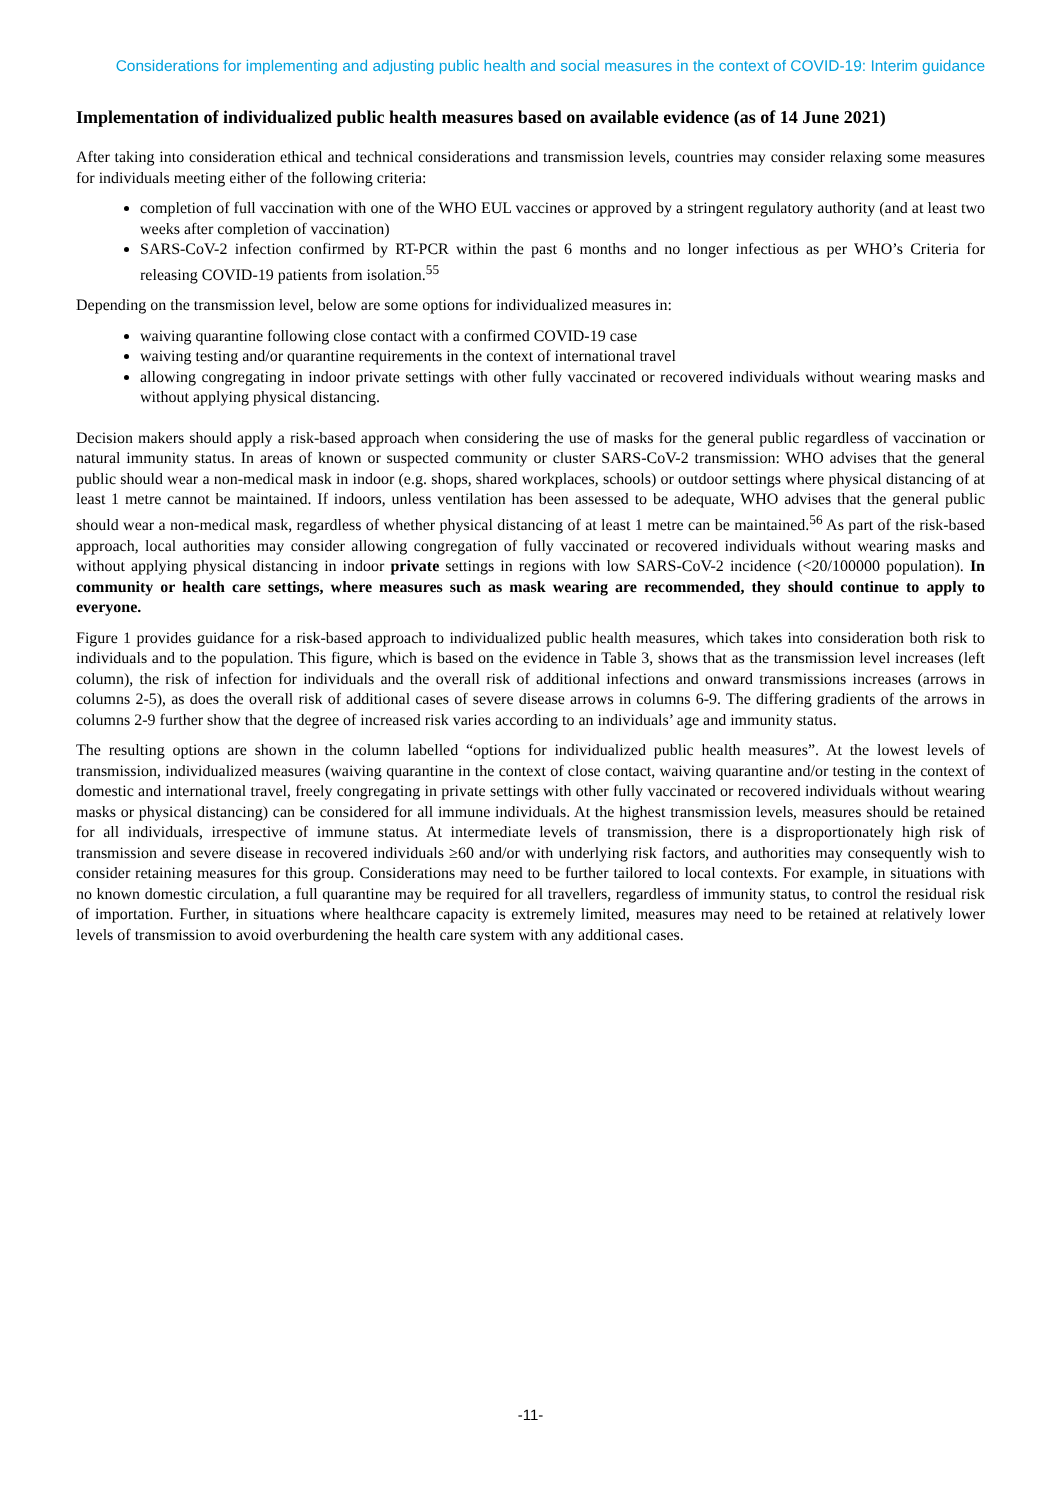Considerations for implementing and adjusting public health and social measures in the context of COVID-19: Interim guidance
Implementation of individualized public health measures based on available evidence (as of 14 June 2021)
After taking into consideration ethical and technical considerations and transmission levels, countries may consider relaxing some measures for individuals meeting either of the following criteria:
completion of full vaccination with one of the WHO EUL vaccines or approved by a stringent regulatory authority (and at least two weeks after completion of vaccination)
SARS-CoV-2 infection confirmed by RT-PCR within the past 6 months and no longer infectious as per WHO’s Criteria for releasing COVID-19 patients from isolation.<sup>55</sup>
Depending on the transmission level, below are some options for individualized measures in:
waiving quarantine following close contact with a confirmed COVID-19 case
waiving testing and/or quarantine requirements in the context of international travel
allowing congregating in indoor private settings with other fully vaccinated or recovered individuals without wearing masks and without applying physical distancing.
Decision makers should apply a risk-based approach when considering the use of masks for the general public regardless of vaccination or natural immunity status. In areas of known or suspected community or cluster SARS-CoV-2 transmission: WHO advises that the general public should wear a non-medical mask in indoor (e.g. shops, shared workplaces, schools) or outdoor settings where physical distancing of at least 1 metre cannot be maintained. If indoors, unless ventilation has been assessed to be adequate, WHO advises that the general public should wear a non-medical mask, regardless of whether physical distancing of at least 1 metre can be maintained.<sup>56</sup> As part of the risk-based approach, local authorities may consider allowing congregation of fully vaccinated or recovered individuals without wearing masks and without applying physical distancing in indoor private settings in regions with low SARS-CoV-2 incidence (<20/100000 population). In community or health care settings, where measures such as mask wearing are recommended, they should continue to apply to everyone.
Figure 1 provides guidance for a risk-based approach to individualized public health measures, which takes into consideration both risk to individuals and to the population. This figure, which is based on the evidence in Table 3, shows that as the transmission level increases (left column), the risk of infection for individuals and the overall risk of additional infections and onward transmissions increases (arrows in columns 2-5), as does the overall risk of additional cases of severe disease arrows in columns 6-9. The differing gradients of the arrows in columns 2-9 further show that the degree of increased risk varies according to an individuals’ age and immunity status.
The resulting options are shown in the column labelled “options for individualized public health measures”. At the lowest levels of transmission, individualized measures (waiving quarantine in the context of close contact, waiving quarantine and/or testing in the context of domestic and international travel, freely congregating in private settings with other fully vaccinated or recovered individuals without wearing masks or physical distancing) can be considered for all immune individuals. At the highest transmission levels, measures should be retained for all individuals, irrespective of immune status. At intermediate levels of transmission, there is a disproportionately high risk of transmission and severe disease in recovered individuals ≥60 and/or with underlying risk factors, and authorities may consequently wish to consider retaining measures for this group. Considerations may need to be further tailored to local contexts. For example, in situations with no known domestic circulation, a full quarantine may be required for all travellers, regardless of immunity status, to control the residual risk of importation. Further, in situations where healthcare capacity is extremely limited, measures may need to be retained at relatively lower levels of transmission to avoid overburdening the health care system with any additional cases.
-11-